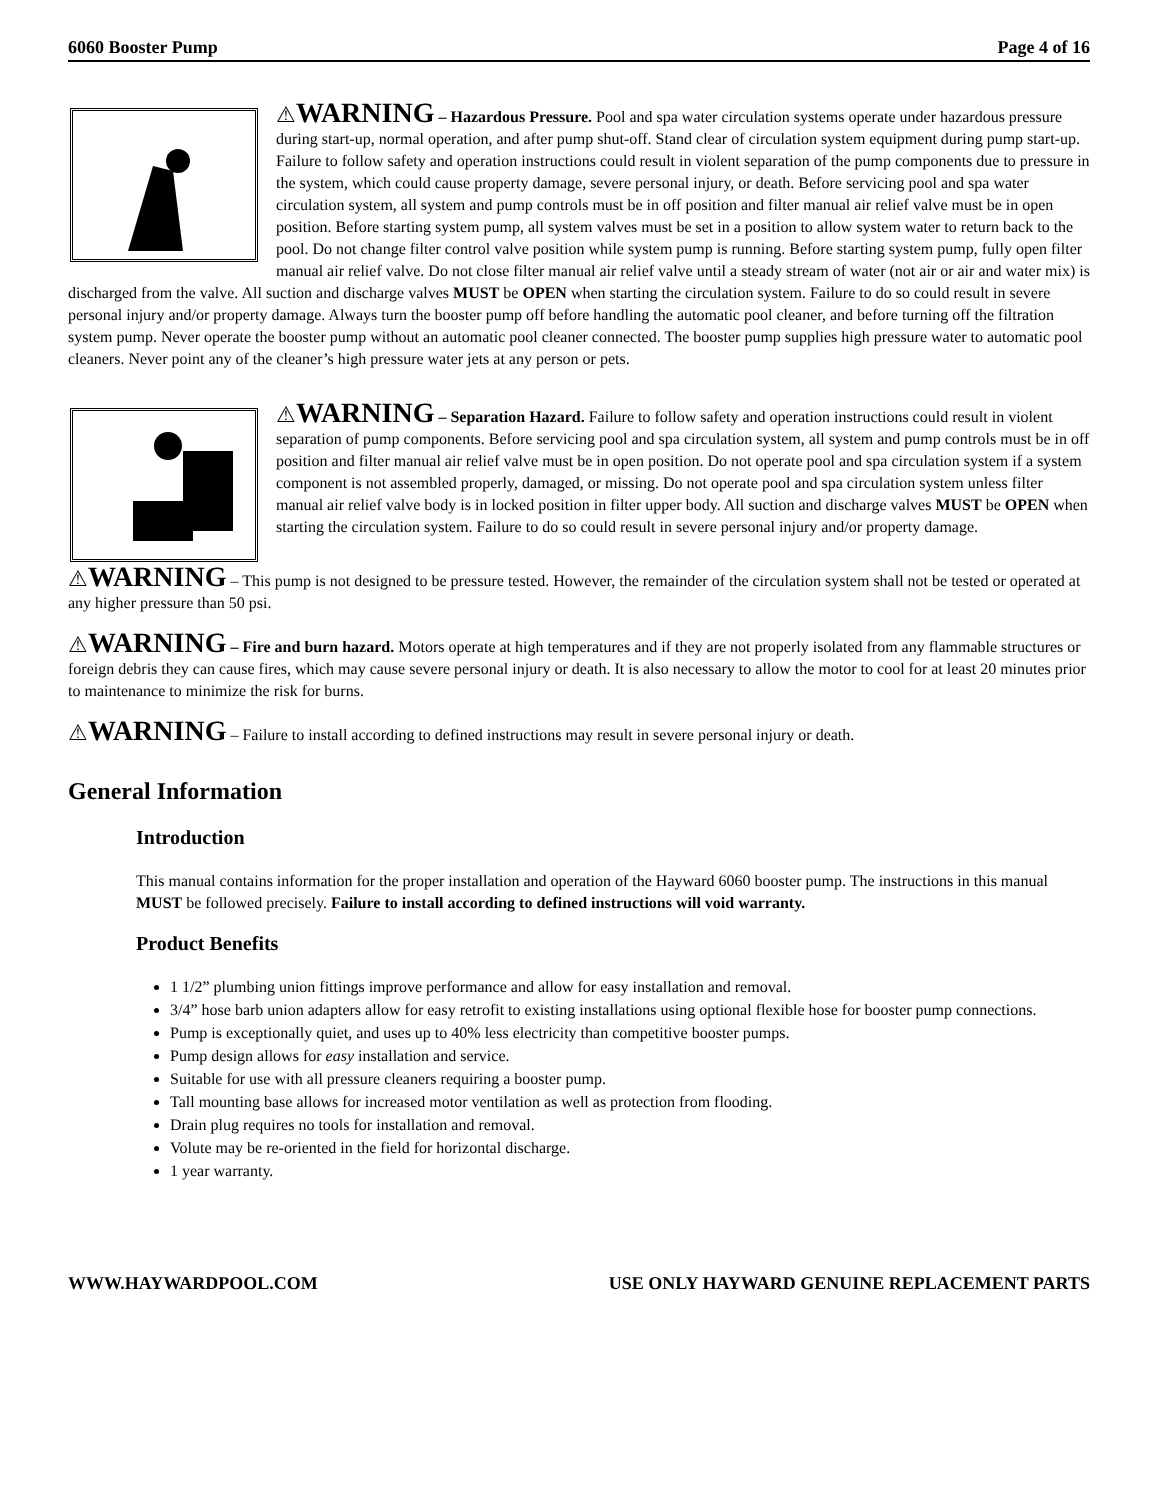6060 Booster Pump Page 4 of 16
⚠WARNING – Hazardous Pressure. Pool and spa water circulation systems operate under hazardous pressure during start-up, normal operation, and after pump shut-off. Stand clear of circulation system equipment during pump start-up. Failure to follow safety and operation instructions could result in violent separation of the pump components due to pressure in the system, which could cause property damage, severe personal injury, or death. Before servicing pool and spa water circulation system, all system and pump controls must be in off position and filter manual air relief valve must be in open position. Before starting system pump, all system valves must be set in a position to allow system water to return back to the pool. Do not change filter control valve position while system pump is running. Before starting system pump, fully open filter manual air relief valve. Do not close filter manual air relief valve until a steady stream of water (not air or air and water mix) is discharged from the valve. All suction and discharge valves MUST be OPEN when starting the circulation system. Failure to do so could result in severe personal injury and/or property damage. Always turn the booster pump off before handling the automatic pool cleaner, and before turning off the filtration system pump. Never operate the booster pump without an automatic pool cleaner connected. The booster pump supplies high pressure water to automatic pool cleaners. Never point any of the cleaner’s high pressure water jets at any person or pets.
⚠WARNING – Separation Hazard. Failure to follow safety and operation instructions could result in violent separation of pump components. Before servicing pool and spa circulation system, all system and pump controls must be in off position and filter manual air relief valve must be in open position. Do not operate pool and spa circulation system if a system component is not assembled properly, damaged, or missing. Do not operate pool and spa circulation system unless filter manual air relief valve body is in locked position in filter upper body. All suction and discharge valves MUST be OPEN when starting the circulation system. Failure to do so could result in severe personal injury and/or property damage.
⚠WARNING – This pump is not designed to be pressure tested. However, the remainder of the circulation system shall not be tested or operated at any higher pressure than 50 psi.
⚠WARNING – Fire and burn hazard. Motors operate at high temperatures and if they are not properly isolated from any flammable structures or foreign debris they can cause fires, which may cause severe personal injury or death. It is also necessary to allow the motor to cool for at least 20 minutes prior to maintenance to minimize the risk for burns.
⚠WARNING – Failure to install according to defined instructions may result in severe personal injury or death.
General Information
Introduction
This manual contains information for the proper installation and operation of the Hayward 6060 booster pump. The instructions in this manual MUST be followed precisely. Failure to install according to defined instructions will void warranty.
Product Benefits
1 1/2” plumbing union fittings improve performance and allow for easy installation and removal.
3/4” hose barb union adapters allow for easy retrofit to existing installations using optional flexible hose for booster pump connections.
Pump is exceptionally quiet, and uses up to 40% less electricity than competitive booster pumps.
Pump design allows for easy installation and service.
Suitable for use with all pressure cleaners requiring a booster pump.
Tall mounting base allows for increased motor ventilation as well as protection from flooding.
Drain plug requires no tools for installation and removal.
Volute may be re-oriented in the field for horizontal discharge.
1 year warranty.
WWW.HAYWARDPOOL.COM USE ONLY HAYWARD GENUINE REPLACEMENT PARTS